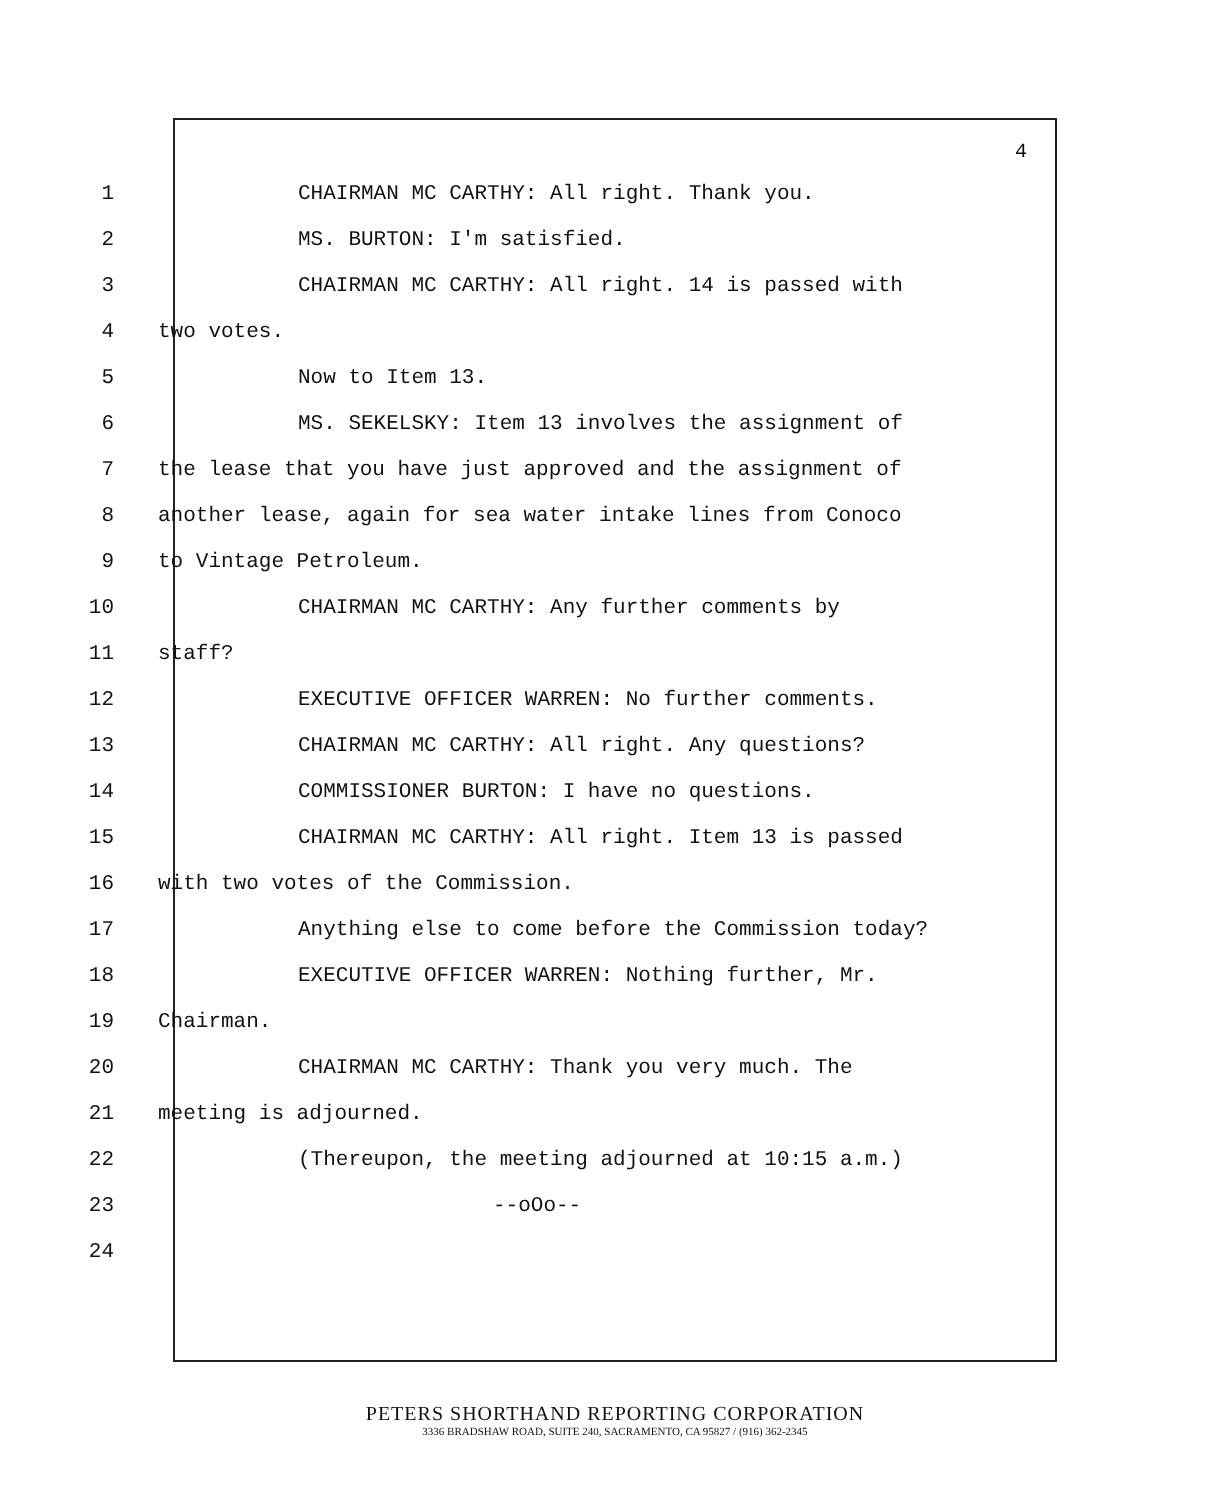4
1 CHAIRMAN MC CARTHY: All right. Thank you.
2 MS. BURTON: I'm satisfied.
3 CHAIRMAN MC CARTHY: All right. 14 is passed with
4 two votes.
5 Now to Item 13.
6 MS. SEKELSKY: Item 13 involves the assignment of
7 the lease that you have just approved and the assignment of
8 another lease, again for sea water intake lines from Conoco
9 to Vintage Petroleum.
10 CHAIRMAN MC CARTHY: Any further comments by
11 staff?
12 EXECUTIVE OFFICER WARREN: No further comments.
13 CHAIRMAN MC CARTHY: All right. Any questions?
14 COMMISSIONER BURTON: I have no questions.
15 CHAIRMAN MC CARTHY: All right. Item 13 is passed
16 with two votes of the Commission.
17 Anything else to come before the Commission today?
18 EXECUTIVE OFFICER WARREN: Nothing further, Mr.
19 Chairman.
20 CHAIRMAN MC CARTHY: Thank you very much. The
21 meeting is adjourned.
22 (Thereupon, the meeting adjourned at 10:15 a.m.)
23 --oOo--
24
PETERS SHORTHAND REPORTING CORPORATION
3336 BRADSHAW ROAD, SUITE 240, SACRAMENTO, CA 95827 / (916) 362-2345